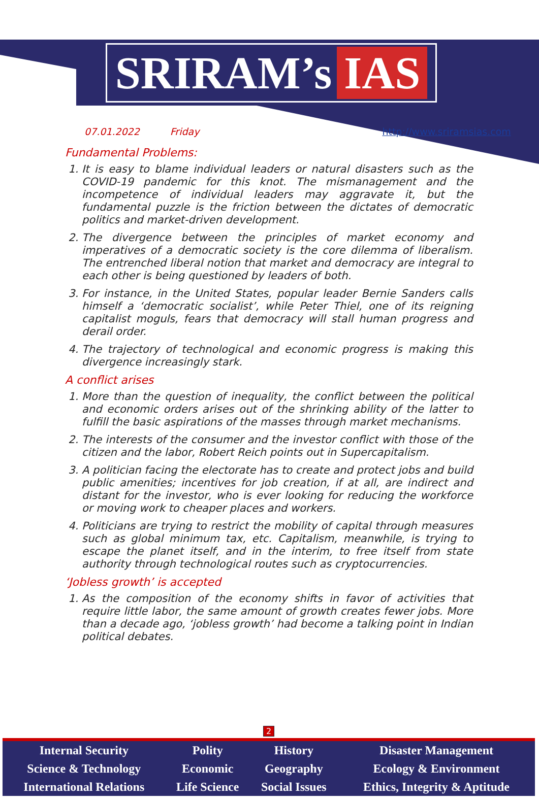SRIRAM’s IAS
07.01.2022 Friday http://www.sriramsias.com
Fundamental Problems:
1. It is easy to blame individual leaders or natural disasters such as the COVID-19 pandemic for this knot. The mismanagement and the incompetence of individual leaders may aggravate it, but the fundamental puzzle is the friction between the dictates of democratic politics and market-driven development.
2. The divergence between the principles of market economy and imperatives of a democratic society is the core dilemma of liberalism. The entrenched liberal notion that market and democracy are integral to each other is being questioned by leaders of both.
3. For instance, in the United States, popular leader Bernie Sanders calls himself a ‘democratic socialist’, while Peter Thiel, one of its reigning capitalist moguls, fears that democracy will stall human progress and derail order.
4. The trajectory of technological and economic progress is making this divergence increasingly stark.
A conflict arises
1. More than the question of inequality, the conflict between the political and economic orders arises out of the shrinking ability of the latter to fulfill the basic aspirations of the masses through market mechanisms.
2. The interests of the consumer and the investor conflict with those of the citizen and the labor, Robert Reich points out in Supercapitalism.
3. A politician facing the electorate has to create and protect jobs and build public amenities; incentives for job creation, if at all, are indirect and distant for the investor, who is ever looking for reducing the workforce or moving work to cheaper places and workers.
4. Politicians are trying to restrict the mobility of capital through measures such as global minimum tax, etc. Capitalism, meanwhile, is trying to escape the planet itself, and in the interim, to free itself from state authority through technological routes such as cryptocurrencies.
‘Jobless growth’ is accepted
1. As the composition of the economy shifts in favor of activities that require little labor, the same amount of growth creates fewer jobs. More than a decade ago, ‘jobless growth’ had become a talking point in Indian political debates.
2
| Internal Security | Polity | History | Disaster Management |
| Science & Technology | Economic | Geography | Ecology & Environment |
| International Relations | Life Science | Social Issues | Ethics, Integrity & Aptitude |